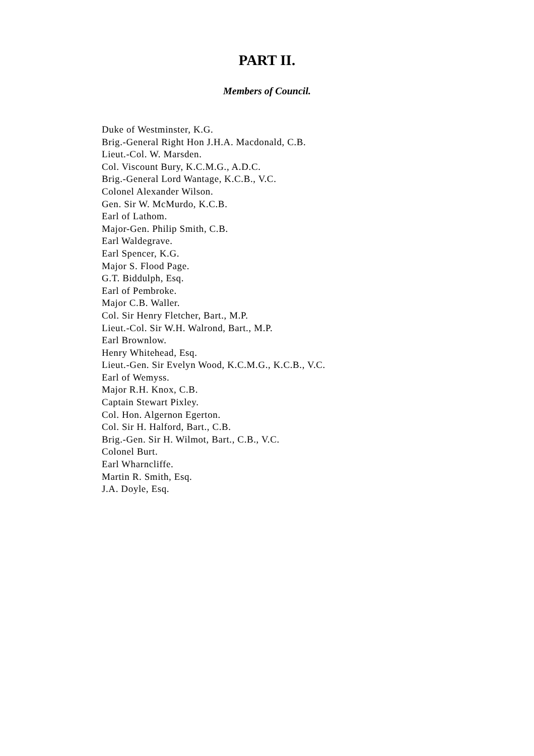PART II.
Members of Council.
Duke of Westminster, K.G.
Brig.-General Right Hon J.H.A. Macdonald, C.B.
Lieut.-Col. W. Marsden.
Col. Viscount Bury, K.C.M.G., A.D.C.
Brig.-General Lord Wantage, K.C.B., V.C.
Colonel Alexander Wilson.
Gen. Sir W. McMurdo, K.C.B.
Earl of Lathom.
Major-Gen. Philip Smith, C.B.
Earl Waldegrave.
Earl Spencer, K.G.
Major S. Flood Page.
G.T. Biddulph, Esq.
Earl of Pembroke.
Major C.B. Waller.
Col. Sir Henry Fletcher, Bart., M.P.
Lieut.-Col. Sir W.H. Walrond, Bart., M.P.
Earl Brownlow.
Henry Whitehead, Esq.
Lieut.-Gen. Sir Evelyn Wood, K.C.M.G., K.C.B., V.C.
Earl of Wemyss.
Major R.H. Knox, C.B.
Captain Stewart Pixley.
Col. Hon. Algernon Egerton.
Col. Sir H. Halford, Bart., C.B.
Brig.-Gen. Sir H. Wilmot, Bart., C.B., V.C.
Colonel Burt.
Earl Wharncliffe.
Martin R. Smith, Esq.
J.A. Doyle, Esq.